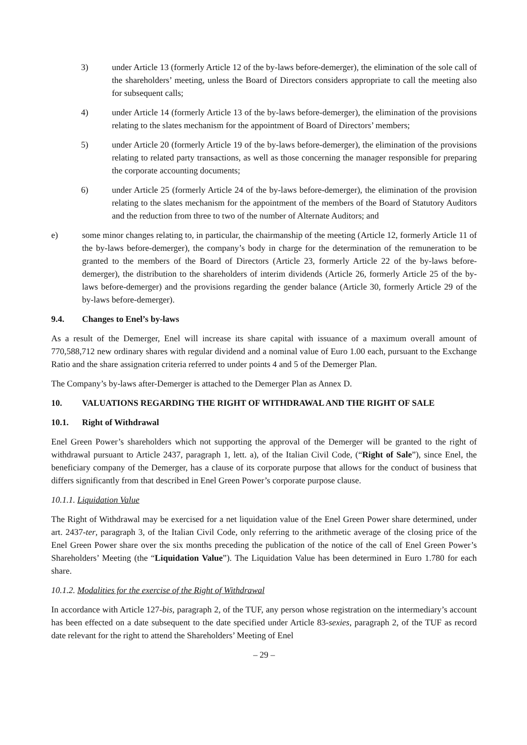3) under Article 13 (formerly Article 12 of the by-laws before-demerger), the elimination of the sole call of the shareholders’ meeting, unless the Board of Directors considers appropriate to call the meeting also for subsequent calls;
4) under Article 14 (formerly Article 13 of the by-laws before-demerger), the elimination of the provisions relating to the slates mechanism for the appointment of Board of Directors’ members;
5) under Article 20 (formerly Article 19 of the by-laws before-demerger), the elimination of the provisions relating to related party transactions, as well as those concerning the manager responsible for preparing the corporate accounting documents;
6) under Article 25 (formerly Article 24 of the by-laws before-demerger), the elimination of the provision relating to the slates mechanism for the appointment of the members of the Board of Statutory Auditors and the reduction from three to two of the number of Alternate Auditors; and
e) some minor changes relating to, in particular, the chairmanship of the meeting (Article 12, formerly Article 11 of the by-laws before-demerger), the company’s body in charge for the determination of the remuneration to be granted to the members of the Board of Directors (Article 23, formerly Article 22 of the by-laws before-demerger), the distribution to the shareholders of interim dividends (Article 26, formerly Article 25 of the by-laws before-demerger) and the provisions regarding the gender balance (Article 30, formerly Article 29 of the by-laws before-demerger).
9.4. Changes to Enel’s by-laws
As a result of the Demerger, Enel will increase its share capital with issuance of a maximum overall amount of 770,588,712 new ordinary shares with regular dividend and a nominal value of Euro 1.00 each, pursuant to the Exchange Ratio and the share assignation criteria referred to under points 4 and 5 of the Demerger Plan.
The Company’s by-laws after-Demerger is attached to the Demerger Plan as Annex D.
10. VALUATIONS REGARDING THE RIGHT OF WITHDRAWAL AND THE RIGHT OF SALE
10.1. Right of Withdrawal
Enel Green Power’s shareholders which not supporting the approval of the Demerger will be granted to the right of withdrawal pursuant to Article 2437, paragraph 1, lett. a), of the Italian Civil Code, (“Right of Sale”), since Enel, the beneficiary company of the Demerger, has a clause of its corporate purpose that allows for the conduct of business that differs significantly from that described in Enel Green Power’s corporate purpose clause.
10.1.1. Liquidation Value
The Right of Withdrawal may be exercised for a net liquidation value of the Enel Green Power share determined, under art. 2437-ter, paragraph 3, of the Italian Civil Code, only referring to the arithmetic average of the closing price of the Enel Green Power share over the six months preceding the publication of the notice of the call of Enel Green Power’s Shareholders’ Meeting (the “Liquidation Value”). The Liquidation Value has been determined in Euro 1.780 for each share.
10.1.2. Modalities for the exercise of the Right of Withdrawal
In accordance with Article 127-bis, paragraph 2, of the TUF, any person whose registration on the intermediary’s account has been effected on a date subsequent to the date specified under Article 83-sexies, paragraph 2, of the TUF as record date relevant for the right to attend the Shareholders’ Meeting of Enel
– 29 –